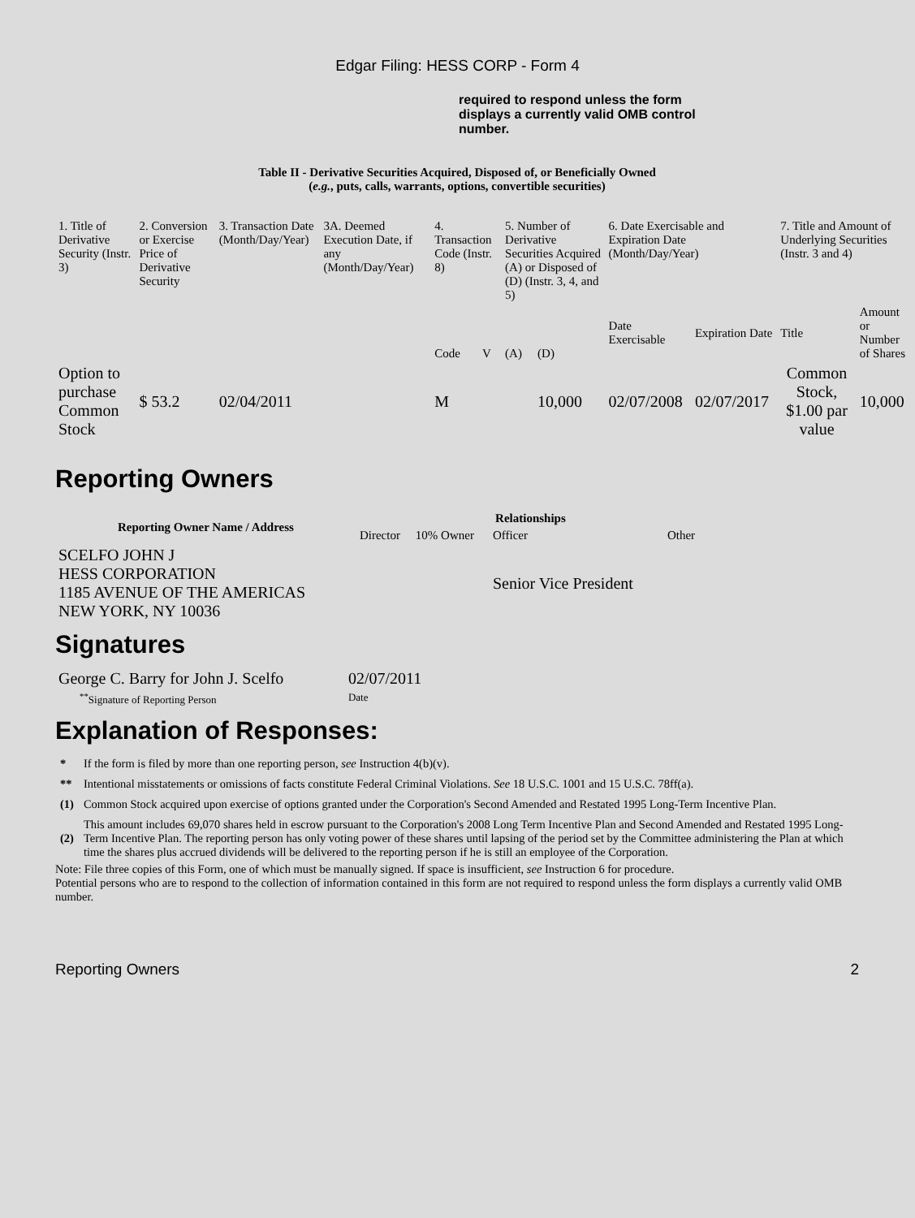Edgar Filing: HESS CORP - Form 4
required to respond unless the form displays a currently valid OMB control number.
Table II - Derivative Securities Acquired, Disposed of, or Beneficially Owned
(e.g., puts, calls, warrants, options, convertible securities)
| 1. Title of Derivative Security (Instr. 3) | 2. Conversion or Exercise Price of Derivative Security | 3. Transaction Date (Month/Day/Year) | 3A. Deemed Execution Date, if any (Month/Day/Year) | 4. Transaction Code (Instr. 8) | | 5. Number of Derivative Securities Acquired (A) or Disposed of (D) (Instr. 3, 4, and 5) | | 6. Date Exercisable and Expiration Date (Month/Day/Year) | | 7. Title and Amount of Underlying Securities (Instr. 3 and 4) | |
| | | | | Code | V | (A) | (D) | Date Exercisable | Expiration Date | Title | Amount or Number of Shares |
| Option to purchase Common Stock | $ 53.2 | 02/04/2011 | | M | | | 10,000 | 02/07/2008 | 02/07/2017 | Common Stock, $1.00 par value | 10,000 |
Reporting Owners
| Reporting Owner Name / Address | Relationships | | | |
| --- | --- | --- | --- | --- |
| | Director | 10% Owner | Officer | Other |
| SCELFO JOHN J HESS CORPORATION 1185 AVENUE OF THE AMERICAS NEW YORK, NY 10036 | | | Senior Vice President | |
Signatures
| George C. Barry for John J. Scelfo | 02/07/2011 |
| <sup>**</sup> Signature of Reporting Person | Date |
Explanation of Responses:
| * | If the form is filed by more than one reporting person, see Instruction 4(b)(v). |
| ** | Intentional misstatements or omissions of facts constitute Federal Criminal Violations. See 18 U.S.C. 1001 and 15 U.S.C. 78ff(a). |
| (1) | Common Stock acquired upon exercise of options granted under the Corporation's Second Amended and Restated 1995 Long-Term Incentive Plan. |
| (2) | This amount includes 69,070 shares held in escrow pursuant to the Corporation's 2008 Long Term Incentive Plan and Second Amended and Restated 1995 Long-Term Incentive Plan. The reporting person has only voting power of these shares until lapsing of the period set by the Committee administering the Plan at which time the shares plus accrued dividends will be delivered to the reporting person if he is still an employee of the Corporation. |
Note: File three copies of this Form, one of which must be manually signed. If space is insufficient, see Instruction 6 for procedure.
Potential persons who are to respond to the collection of information contained in this form are not required to respond unless the form displays a currently valid OMB number.
Reporting Owners 2